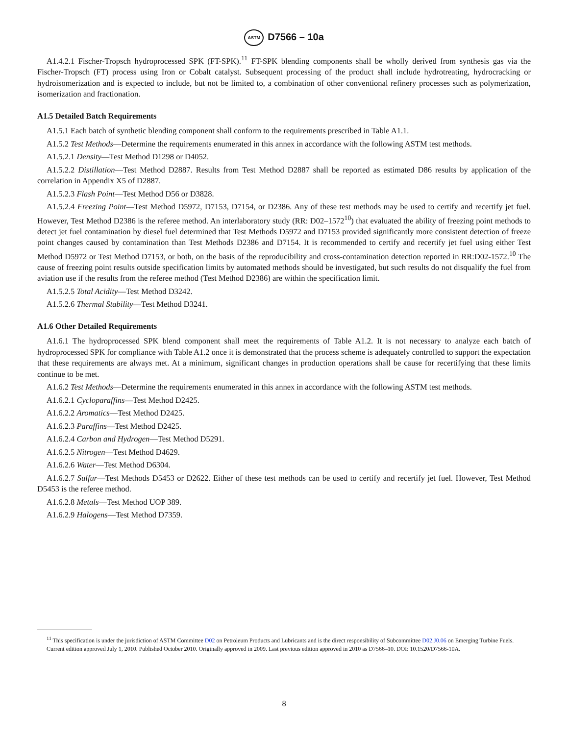ASTM D7566 – 10a
A1.4.2.1 Fischer-Tropsch hydroprocessed SPK (FT-SPK).<sup>11</sup> FT-SPK blending components shall be wholly derived from synthesis gas via the Fischer-Tropsch (FT) process using Iron or Cobalt catalyst. Subsequent processing of the product shall include hydrotreating, hydrocracking or hydroisomerization and is expected to include, but not be limited to, a combination of other conventional refinery processes such as polymerization, isomerization and fractionation.
A1.5 Detailed Batch Requirements
A1.5.1 Each batch of synthetic blending component shall conform to the requirements prescribed in Table A1.1.
A1.5.2 Test Methods—Determine the requirements enumerated in this annex in accordance with the following ASTM test methods.
A1.5.2.1 Density—Test Method D1298 or D4052.
A1.5.2.2 Distillation—Test Method D2887. Results from Test Method D2887 shall be reported as estimated D86 results by application of the correlation in Appendix X5 of D2887.
A1.5.2.3 Flash Point—Test Method D56 or D3828.
A1.5.2.4 Freezing Point—Test Method D5972, D7153, D7154, or D2386. Any of these test methods may be used to certify and recertify jet fuel. However, Test Method D2386 is the referee method. An interlaboratory study (RR: D02–1572<sup>10</sup>) that evaluated the ability of freezing point methods to detect jet fuel contamination by diesel fuel determined that Test Methods D5972 and D7153 provided significantly more consistent detection of freeze point changes caused by contamination than Test Methods D2386 and D7154. It is recommended to certify and recertify jet fuel using either Test Method D5972 or Test Method D7153, or both, on the basis of the reproducibility and cross-contamination detection reported in RR:D02-1572.<sup>10</sup> The cause of freezing point results outside specification limits by automated methods should be investigated, but such results do not disqualify the fuel from aviation use if the results from the referee method (Test Method D2386) are within the specification limit.
A1.5.2.5 Total Acidity—Test Method D3242.
A1.5.2.6 Thermal Stability—Test Method D3241.
A1.6 Other Detailed Requirements
A1.6.1 The hydroprocessed SPK blend component shall meet the requirements of Table A1.2. It is not necessary to analyze each batch of hydroprocessed SPK for compliance with Table A1.2 once it is demonstrated that the process scheme is adequately controlled to support the expectation that these requirements are always met. At a minimum, significant changes in production operations shall be cause for recertifying that these limits continue to be met.
A1.6.2 Test Methods—Determine the requirements enumerated in this annex in accordance with the following ASTM test methods.
A1.6.2.1 Cycloparaffins—Test Method D2425.
A1.6.2.2 Aromatics—Test Method D2425.
A1.6.2.3 Paraffins—Test Method D2425.
A1.6.2.4 Carbon and Hydrogen—Test Method D5291.
A1.6.2.5 Nitrogen—Test Method D4629.
A1.6.2.6 Water—Test Method D6304.
A1.6.2.7 Sulfur—Test Methods D5453 or D2622. Either of these test methods can be used to certify and recertify jet fuel. However, Test Method D5453 is the referee method.
A1.6.2.8 Metals—Test Method UOP 389.
A1.6.2.9 Halogens—Test Method D7359.
<sup>11</sup> This specification is under the jurisdiction of ASTM Committee D02 on Petroleum Products and Lubricants and is the direct responsibility of Subcommittee D02.J0.06 on Emerging Turbine Fuels.
Current edition approved July 1, 2010. Published October 2010. Originally approved in 2009. Last previous edition approved in 2010 as D7566–10. DOI: 10.1520/D7566-10A.
8